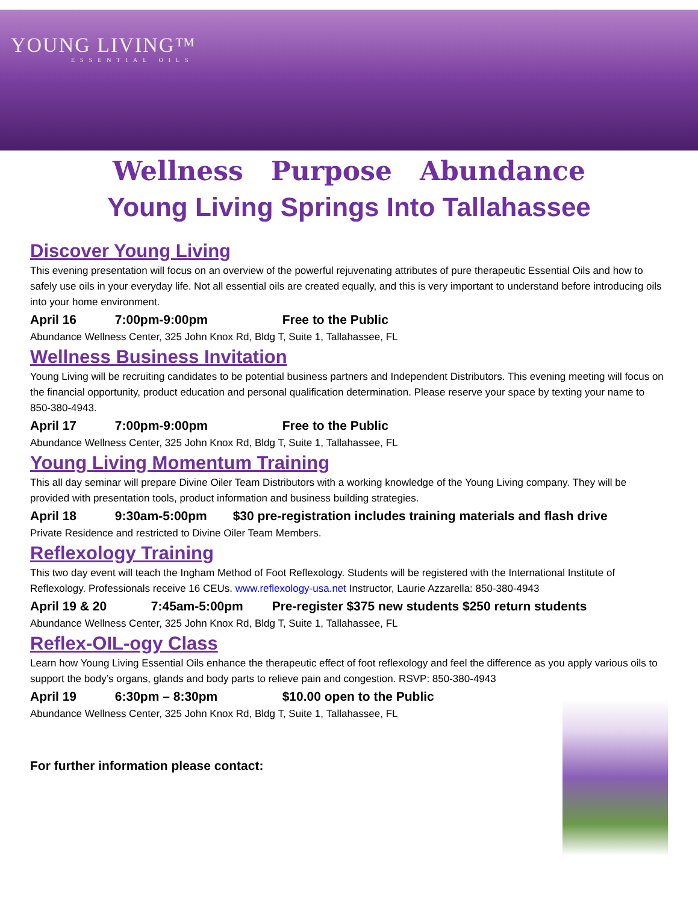YOUNG LIVING™
ESSENTIAL OILS
Wellness Purpose Abundance
Young Living Springs Into Tallahassee
Discover Young Living
This evening presentation will focus on an overview of the powerful rejuvenating attributes of pure therapeutic Essential Oils and how to safely use oils in your everyday life. Not all essential oils are created equally, and this is very important to understand before introducing oils into your home environment.
April 16 7:00pm-9:00pm Free to the Public
Abundance Wellness Center, 325 John Knox Rd, Bldg T, Suite 1, Tallahassee, FL
Wellness Business Invitation
Young Living will be recruiting candidates to be potential business partners and Independent Distributors. This evening meeting will focus on the financial opportunity, product education and personal qualification determination. Please reserve your space by texting your name to 850-380-4943.
April 17 7:00pm-9:00pm Free to the Public
Abundance Wellness Center, 325 John Knox Rd, Bldg T, Suite 1, Tallahassee, FL
Young Living Momentum Training
This all day seminar will prepare Divine Oiler Team Distributors with a working knowledge of the Young Living company. They will be provided with presentation tools, product information and business building strategies.
April 18 9:30am-5:00pm $30 pre-registration includes training materials and flash drive
Private Residence and restricted to Divine Oiler Team Members.
Reflexology Training
This two day event will teach the Ingham Method of Foot Reflexology. Students will be registered with the International Institute of Reflexology. Professionals receive 16 CEUs. www.reflexology-usa.net Instructor, Laurie Azzarella: 850-380-4943
April 19 & 20 7:45am-5:00pm Pre-register $375 new students $250 return students
Abundance Wellness Center, 325 John Knox Rd, Bldg T, Suite 1, Tallahassee, FL
Reflex-OIL-ogy Class
Learn how Young Living Essential Oils enhance the therapeutic effect of foot reflexology and feel the difference as you apply various oils to support the body’s organs, glands and body parts to relieve pain and congestion. RSVP: 850-380-4943
April 19 6:30pm – 8:30pm $10.00 open to the Public
Abundance Wellness Center, 325 John Knox Rd, Bldg T, Suite 1, Tallahassee, FL
For further information please contact: